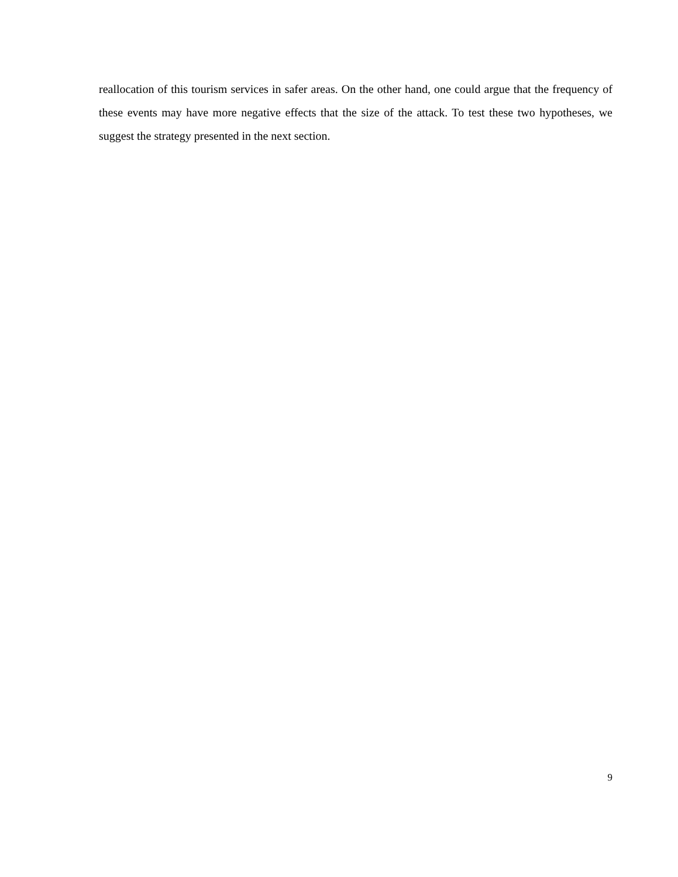reallocation of this tourism services in safer areas. On the other hand, one could argue that the frequency of these events may have more negative effects that the size of the attack. To test these two hypotheses, we suggest the strategy presented in the next section.
9